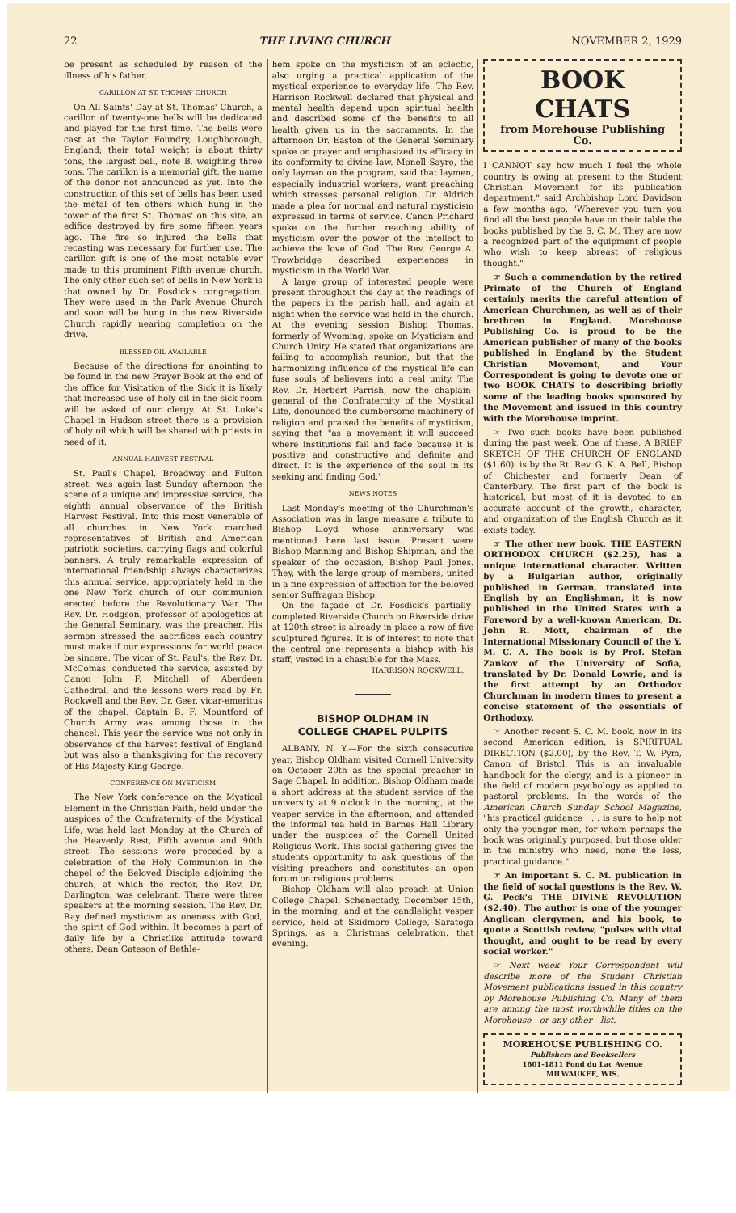22 THE LIVING CHURCH NOVEMBER 2, 1929
be present as scheduled by reason of the illness of his father.
CARILLON AT ST. THOMAS' CHURCH
On All Saints' Day at St. Thomas' Church, a carillon of twenty-one bells will be dedicated and played for the first time. The bells were cast at the Taylor Foundry, Loughborough, England; their total weight is about thirty tons, the largest bell, note B, weighing three tons. The carillon is a memorial gift, the name of the donor not announced as yet. Into the construction of this set of bells has been used the metal of ten others which hung in the tower of the first St. Thomas' on this site, an edifice destroyed by fire some fifteen years ago. The fire so injured the bells that recasting was necessary for further use. The carillon gift is one of the most notable ever made to this prominent Fifth avenue church. The only other such set of bells in New York is that owned by Dr. Fosdick's congregation. They were used in the Park Avenue Church and soon will be hung in the new Riverside Church rapidly nearing completion on the drive.
BLESSED OIL AVAILABLE
Because of the directions for anointing to be found in the new Prayer Book at the end of the office for Visitation of the Sick it is likely that increased use of holy oil in the sick room will be asked of our clergy. At St. Luke's Chapel in Hudson street there is a provision of holy oil which will be shared with priests in need of it.
ANNUAL HARVEST FESTIVAL
St. Paul's Chapel, Broadway and Fulton street, was again last Sunday afternoon the scene of a unique and impressive service, the eighth annual observance of the British Harvest Festival. Into this most venerable of all churches in New York marched representatives of British and American patriotic societies, carrying flags and colorful banners. A truly remarkable expression of international friendship always characterizes this annual service, appropriately held in the one New York church of our communion erected before the Revolutionary War. The Rev. Dr. Hodgson, professor of apologetics at the General Seminary, was the preacher. His sermon stressed the sacrifices each country must make if our expressions for world peace be sincere. The vicar of St. Paul's, the Rev. Dr. McComas, conducted the service, assisted by Canon John F. Mitchell of Aberdeen Cathedral, and the lessons were read by Fr. Rockwell and the Rev. Dr. Geer, vicar-emeritus of the chapel. Captain B. F. Mountford of Church Army was among those in the chancel. This year the service was not only in observance of the harvest festival of England but was also a thanksgiving for the recovery of His Majesty King George.
CONFERENCE ON MYSTICISM
The New York conference on the Mystical Element in the Christian Faith, held under the auspices of the Confraternity of the Mystical Life, was held last Monday at the Church of the Heavenly Rest, Fifth avenue and 90th street. The sessions were preceded by a celebration of the Holy Communion in the chapel of the Beloved Disciple adjoining the church, at which the rector, the Rev. Dr. Darlington, was celebrant. There were three speakers at the morning session. The Rev. Dr. Ray defined mysticism as oneness with God, the spirit of God within. It becomes a part of daily life by a Christlike attitude toward others. Dean Gateson of Bethle-
hem spoke on the mysticism of an eclectic, also urging a practical application of the mystical experience to everyday life. The Rev. Harrison Rockwell declared that physical and mental health depend upon spiritual health and described some of the benefits to all health given us in the sacraments. In the afternoon Dr. Easton of the General Seminary spoke on prayer and emphasized its efficacy in its conformity to divine law. Monell Sayre, the only layman on the program, said that laymen, especially industrial workers, want preaching which stresses personal religion. Dr. Aldrich made a plea for normal and natural mysticism expressed in terms of service. Canon Prichard spoke on the further reaching ability of mysticism over the power of the intellect to achieve the love of God. The Rev. George A. Trowbridge described experiences in mysticism in the World War.
A large group of interested people were present throughout the day at the readings of the papers in the parish hall, and again at night when the service was held in the church. At the evening session Bishop Thomas, formerly of Wyoming, spoke on Mysticism and Church Unity. He stated that organizations are failing to accomplish reunion, but that the harmonizing influence of the mystical life can fuse souls of believers into a real unity. The Rev. Dr. Herbert Parrish, now the chaplain-general of the Confraternity of the Mystical Life, denounced the cumbersome machinery of religion and praised the benefits of mysticism, saying that "as a movement it will succeed where institutions fail and fade because it is positive and constructive and definite and direct. It is the experience of the soul in its seeking and finding God."
NEWS NOTES
Last Monday's meeting of the Churchman's Association was in large measure a tribute to Bishop Lloyd whose anniversary was mentioned here last issue. Present were Bishop Manning and Bishop Shipman, and the speaker of the occasion, Bishop Paul Jones. They, with the large group of members, united in a fine expression of affection for the beloved senior Suffragan Bishop.
On the façade of Dr. Fosdick's partially-completed Riverside Church on Riverside drive at 120th street is already in place a row of five sculptured figures. It is of interest to note that the central one represents a bishop with his staff, vested in a chasuble for the Mass.
HARRISON ROCKWELL.
BISHOP OLDHAM IN
COLLEGE CHAPEL PULPITS
ALBANY, N. Y.—For the sixth consecutive year, Bishop Oldham visited Cornell University on October 20th as the special preacher in Sage Chapel. In addition, Bishop Oldham made a short address at the student service of the university at 9 o'clock in the morning, at the vesper service in the afternoon, and attended the informal tea held in Barnes Hall Library under the auspices of the Cornell United Religious Work. This social gathering gives the students opportunity to ask questions of the visiting preachers and constitutes an open forum on religious problems.
Bishop Oldham will also preach at Union College Chapel, Schenectady, December 15th, in the morning; and at the candlelight vesper service, held at Skidmore College, Saratoga Springs, as a Christmas celebration, that evening.
BOOK CHATS
from Morehouse Publishing Co.
I CANNOT say how much I feel the whole country is owing at present to the Student Christian Movement for its publication department," said Archbishop Lord Davidson a few months ago. "Wherever you turn you find all the best people have on their table the books published by the S. C. M. They are now a recognized part of the equipment of people who wish to keep abreast of religious thought."
☞ Such a commendation by the retired Primate of the Church of England certainly merits the careful attention of American Churchmen, as well as of their brethren in England. Morehouse Publishing Co. is proud to be the American publisher of many of the books published in England by the Student Christian Movement, and Your Correspondent is going to devote one or two BOOK CHATS to describing briefly some of the leading books sponsored by the Movement and issued in this country with the Morehouse imprint.
☞ Two such books have been published during the past week. One of these, A BRIEF SKETCH OF THE CHURCH OF ENGLAND ($1.60), is by the Rt. Rev. G. K. A. Bell, Bishop of Chichester and formerly Dean of Canterbury. The first part of the book is historical, but most of it is devoted to an accurate account of the growth, character, and organization of the English Church as it exists today.
☞ The other new book, THE EASTERN ORTHODOX CHURCH ($2.25), has a unique international character. Written by a Bulgarian author, originally published in German, translated into English by an Englishman, it is now published in the United States with a Foreword by a well-known American, Dr. John R. Mott, chairman of the International Missionary Council of the Y. M. C. A. The book is by Prof. Stefan Zankov of the University of Sofia, translated by Dr. Donald Lowrie, and is the first attempt by an Orthodox Churchman in modern times to present a concise statement of the essentials of Orthodoxy.
☞ Another recent S. C. M. book, now in its second American edition, is SPIRITUAL DIRECTION ($2.00), by the Rev. T. W. Pym, Canon of Bristol. This is an invaluable handbook for the clergy, and is a pioneer in the field of modern psychology as applied to pastoral problems. In the words of the American Church Sunday School Magazine, "his practical guidance . . . is sure to help not only the younger men, for whom perhaps the book was originally purposed, but those older in the ministry who need, none the less, practical guidance."
☞ An important S. C. M. publication in the field of social questions is the Rev. W. G. Peck's THE DIVINE REVOLUTION ($2.40). The author is one of the younger Anglican clergymen, and his book, to quote a Scottish review, "pulses with vital thought, and ought to be read by every social worker."
☞ Next week Your Correspondent will describe more of the Student Christian Movement publications issued in this country by Morehouse Publishing Co. Many of them are among the most worthwhile titles on the Morehouse—or any other—list.
MOREHOUSE PUBLISHING CO.
Publishers and Booksellers
1801-1811 Fond du Lac Avenue
MILWAUKEE, WIS.